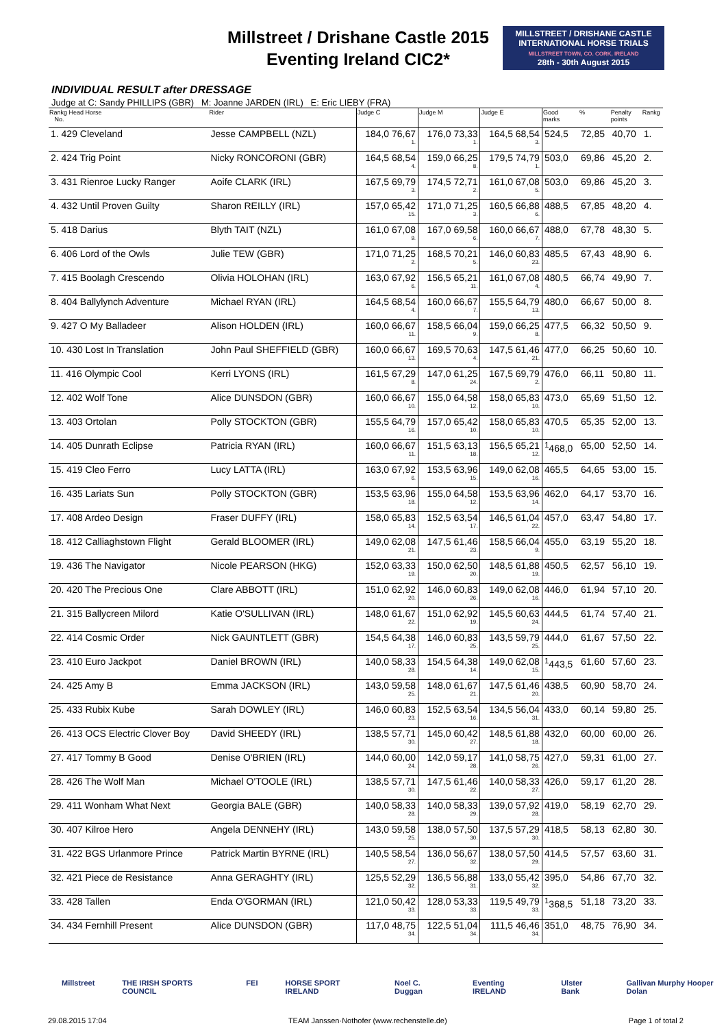Millstreet / Drishane Castle 2015
Eventing Ireland CIC2*
MILLSTREET / DRISHANE CASTLE
INTERNATIONAL HORSE TRIALS
MILLSTREET TOWN, CO. CORK, IRELAND
28th - 30th August 2015
INDIVIDUAL RESULT after DRESSAGE
Judge at C: Sandy PHILLIPS (GBR) M: Joanne JARDEN (IRL) E: Eric LIEBY (FRA)
| Rankg Head Horse No. | Rider | Judge C | Judge M | Judge E | Good marks | % | Penalty points | Rankg |
| --- | --- | --- | --- | --- | --- | --- | --- | --- |
| 1. 429 Cleveland | Jesse CAMPBELL (NZL) | 184,0 76,67 1. | 176,0 73,33 1. | 164,5 68,54 3. | 524,5 | 72,85 | 40,70 | 1. |
| 2. 424 Trig Point | Nicky RONCORONI (GBR) | 164,5 68,54 4. | 159,0 66,25 8. | 179,5 74,79 1. | 503,0 | 69,86 | 45,20 | 2. |
| 3. 431 Rienroe Lucky Ranger | Aoife CLARK (IRL) | 167,5 69,79 3. | 174,5 72,71 2. | 161,0 67,08 5. | 503,0 | 69,86 | 45,20 | 3. |
| 4. 432 Until Proven Guilty | Sharon REILLY (IRL) | 157,0 65,42 15. | 171,0 71,25 3. | 160,5 66,88 6. | 488,5 | 67,85 | 48,20 | 4. |
| 5. 418 Darius | Blyth TAIT (NZL) | 161,0 67,08 9. | 167,0 69,58 6. | 160,0 66,67 7. | 488,0 | 67,78 | 48,30 | 5. |
| 6. 406 Lord of the Owls | Julie TEW (GBR) | 171,0 71,25 2. | 168,5 70,21 5. | 146,0 60,83 23. | 485,5 | 67,43 | 48,90 | 6. |
| 7. 415 Boolagh Crescendo | Olivia HOLOHAN (IRL) | 163,0 67,92 6. | 156,5 65,21 11. | 161,0 67,08 4. | 480,5 | 66,74 | 49,90 | 7. |
| 8. 404 Ballylynch Adventure | Michael RYAN (IRL) | 164,5 68,54 4. | 160,0 66,67 7. | 155,5 64,79 13. | 480,0 | 66,67 | 50,00 | 8. |
| 9. 427 O My Balladeer | Alison HOLDEN (IRL) | 160,0 66,67 11. | 158,5 66,04 9. | 159,0 66,25 8. | 477,5 | 66,32 | 50,50 | 9. |
| 10. 430 Lost In Translation | John Paul SHEFFIELD (GBR) | 160,0 66,67 13. | 169,5 70,63 4. | 147,5 61,46 21. | 477,0 | 66,25 | 50,60 | 10. |
| 11. 416 Olympic Cool | Kerri LYONS (IRL) | 161,5 67,29 8. | 147,0 61,25 24. | 167,5 69,79 2. | 476,0 | 66,11 | 50,80 | 11. |
| 12. 402 Wolf Tone | Alice DUNSDON (GBR) | 160,0 66,67 10. | 155,0 64,58 12. | 158,0 65,83 10. | 473,0 | 65,69 | 51,50 | 12. |
| 13. 403 Ortolan | Polly STOCKTON (GBR) | 155,5 64,79 16. | 157,0 65,42 10. | 158,0 65,83 10. | 470,5 | 65,35 | 52,00 | 13. |
| 14. 405 Dunrath Eclipse | Patricia RYAN (IRL) | 160,0 66,67 11. | 151,5 63,13 18. | 156,5 65,21 12. | <sup>1</sup> 468,0 | 65,00 | 52,50 | 14. |
| 15. 419 Cleo Ferro | Lucy LATTA (IRL) | 163,0 67,92 6. | 153,5 63,96 15. | 149,0 62,08 16. | 465,5 | 64,65 | 53,00 | 15. |
| 16. 435 Lariats Sun | Polly STOCKTON (GBR) | 153,5 63,96 18. | 155,0 64,58 12. | 153,5 63,96 14. | 462,0 | 64,17 | 53,70 | 16. |
| 17. 408 Ardeo Design | Fraser DUFFY (IRL) | 158,0 65,83 14. | 152,5 63,54 17. | 146,5 61,04 22. | 457,0 | 63,47 | 54,80 | 17. |
| 18. 412 Calliaghstown Flight | Gerald BLOOMER (IRL) | 149,0 62,08 21. | 147,5 61,46 23. | 158,5 66,04 9. | 455,0 | 63,19 | 55,20 | 18. |
| 19. 436 The Navigator | Nicole PEARSON (HKG) | 152,0 63,33 19. | 150,0 62,50 20. | 148,5 61,88 19. | 450,5 | 62,57 | 56,10 | 19. |
| 20. 420 The Precious One | Clare ABBOTT (IRL) | 151,0 62,92 20. | 146,0 60,83 26. | 149,0 62,08 16. | 446,0 | 61,94 | 57,10 | 20. |
| 21. 315 Ballycreen Milord | Katie O'SULLIVAN (IRL) | 148,0 61,67 22. | 151,0 62,92 19. | 145,5 60,63 24. | 444,5 | 61,74 | 57,40 | 21. |
| 22. 414 Cosmic Order | Nick GAUNTLETT (GBR) | 154,5 64,38 17. | 146,0 60,83 25. | 143,5 59,79 25. | 444,0 | 61,67 | 57,50 | 22. |
| 23. 410 Euro Jackpot | Daniel BROWN (IRL) | 140,0 58,33 28. | 154,5 64,38 14. | 149,0 62,08 15. | <sup>1</sup> 443,5 | 61,60 | 57,60 | 23. |
| 24. 425 Amy B | Emma JACKSON (IRL) | 143,0 59,58 25. | 148,0 61,67 21. | 147,5 61,46 20. | 438,5 | 60,90 | 58,70 | 24. |
| 25. 433 Rubix Kube | Sarah DOWLEY (IRL) | 146,0 60,83 23. | 152,5 63,54 16. | 134,5 56,04 31. | 433,0 | 60,14 | 59,80 | 25. |
| 26. 413 OCS Electric Clover Boy | David SHEEDY (IRL) | 138,5 57,71 30. | 145,0 60,42 27. | 148,5 61,88 18. | 432,0 | 60,00 | 60,00 | 26. |
| 27. 417 Tommy B Good | Denise O'BRIEN (IRL) | 144,0 60,00 24. | 142,0 59,17 28. | 141,0 58,75 26. | 427,0 | 59,31 | 61,00 | 27. |
| 28. 426 The Wolf Man | Michael O'TOOLE (IRL) | 138,5 57,71 30. | 147,5 61,46 22. | 140,0 58,33 27. | 426,0 | 59,17 | 61,20 | 28. |
| 29. 411 Wonham What Next | Georgia BALE (GBR) | 140,0 58,33 28. | 140,0 58,33 29. | 139,0 57,92 28. | 419,0 | 58,19 | 62,70 | 29. |
| 30. 407 Kilroe Hero | Angela DENNEHY (IRL) | 143,0 59,58 25. | 138,0 57,50 30. | 137,5 57,29 30. | 418,5 | 58,13 | 62,80 | 30. |
| 31. 422 BGS Urlanmore Prince | Patrick Martin BYRNE (IRL) | 140,5 58,54 27. | 136,0 56,67 32. | 138,0 57,50 29. | 414,5 | 57,57 | 63,60 | 31. |
| 32. 421 Piece de Resistance | Anna GERAGHTY (IRL) | 125,5 52,29 32. | 136,5 56,88 31. | 133,0 55,42 32. | 395,0 | 54,86 | 67,70 | 32. |
| 33. 428 Tallen | Enda O'GORMAN (IRL) | 121,0 50,42 33. | 128,0 53,33 33. | 119,5 49,79 33. | <sup>1</sup> 368,5 | 51,18 | 73,20 | 33. |
| 34. 434 Fernhill Present | Alice DUNSDON (GBR) | 117,0 48,75 34. | 122,5 51,04 34. | 111,5 46,46 34. | 351,0 | 48,75 | 76,90 | 34. |
Millstreet THE IRISH SPORTS COUNCIL FEI HORSE SPORT IRELAND Noel C. Duggan Eventing IRELAND Ulster Bank Gallivan Murphy Hooper Dolan
29.08.2015 17:04 TEAM Janssen·Nothofer (www.rechenstelle.de) Page 1 of total 2